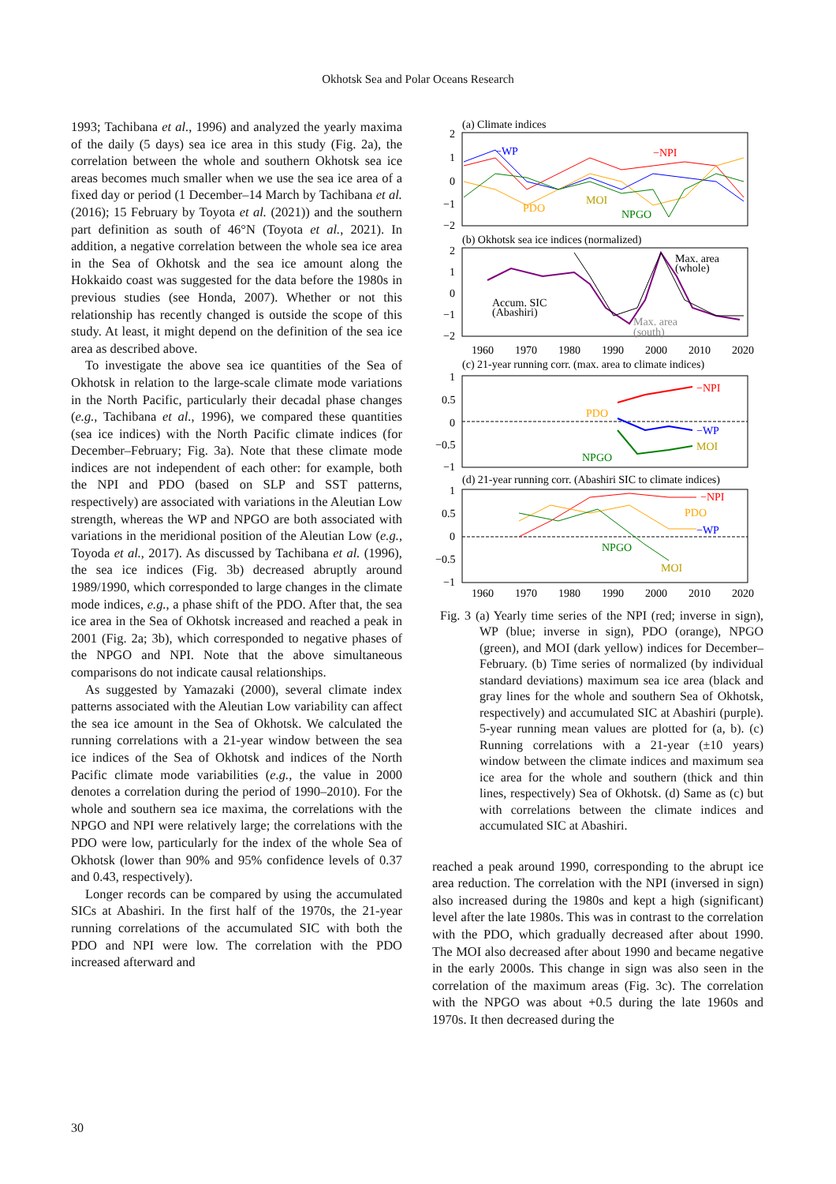Okhotsk Sea and Polar Oceans Research
1993; Tachibana et al., 1996) and analyzed the yearly maxima of the daily (5 days) sea ice area in this study (Fig. 2a), the correlation between the whole and southern Okhotsk sea ice areas becomes much smaller when we use the sea ice area of a fixed day or period (1 December–14 March by Tachibana et al. (2016); 15 February by Toyota et al. (2021)) and the southern part definition as south of 46°N (Toyota et al., 2021). In addition, a negative correlation between the whole sea ice area in the Sea of Okhotsk and the sea ice amount along the Hokkaido coast was suggested for the data before the 1980s in previous studies (see Honda, 2007). Whether or not this relationship has recently changed is outside the scope of this study. At least, it might depend on the definition of the sea ice area as described above.
To investigate the above sea ice quantities of the Sea of Okhotsk in relation to the large-scale climate mode variations in the North Pacific, particularly their decadal phase changes (e.g., Tachibana et al., 1996), we compared these quantities (sea ice indices) with the North Pacific climate indices (for December–February; Fig. 3a). Note that these climate mode indices are not independent of each other: for example, both the NPI and PDO (based on SLP and SST patterns, respectively) are associated with variations in the Aleutian Low strength, whereas the WP and NPGO are both associated with variations in the meridional position of the Aleutian Low (e.g., Toyoda et al., 2017). As discussed by Tachibana et al. (1996), the sea ice indices (Fig. 3b) decreased abruptly around 1989/1990, which corresponded to large changes in the climate mode indices, e.g., a phase shift of the PDO. After that, the sea ice area in the Sea of Okhotsk increased and reached a peak in 2001 (Fig. 2a; 3b), which corresponded to negative phases of the NPGO and NPI. Note that the above simultaneous comparisons do not indicate causal relationships.
As suggested by Yamazaki (2000), several climate index patterns associated with the Aleutian Low variability can affect the sea ice amount in the Sea of Okhotsk. We calculated the running correlations with a 21-year window between the sea ice indices of the Sea of Okhotsk and indices of the North Pacific climate mode variabilities (e.g., the value in 2000 denotes a correlation during the period of 1990–2010). For the whole and southern sea ice maxima, the correlations with the NPGO and NPI were relatively large; the correlations with the PDO were low, particularly for the index of the whole Sea of Okhotsk (lower than 90% and 95% confidence levels of 0.37 and 0.43, respectively).
Longer records can be compared by using the accumulated SICs at Abashiri. In the first half of the 1970s, the 21-year running correlations of the accumulated SIC with both the PDO and NPI were low. The correlation with the PDO increased afterward and
(a) Climate indices
2
1
0
−1
−2
−WP
−NPI
PDO
MOI
NPGO
(b) Okhotsk sea ice indices (normalized)
2
1
0
−1
−2
Accum. SIC
(Abashiri)
Max. area
(whole)
Max. area
(south)
1960
1970
1980
1990
2000
2010
2020
(c) 21-year running corr. (max. area to climate indices)
1
0.5
0
−0.5
−1
−NPI
PDO
−WP
MOI
NPGO
(d) 21-year running corr. (Abashiri SIC to climate indices)
1
0.5
0
−0.5
−1
−NPI
PDO
−WP
NPGO
MOI
1960
1970
1980
1990
2000
2010
2020
Fig. 3 (a) Yearly time series of the NPI (red; inverse in sign), WP (blue; inverse in sign), PDO (orange), NPGO (green), and MOI (dark yellow) indices for December–February. (b) Time series of normalized (by individual standard deviations) maximum sea ice area (black and gray lines for the whole and southern Sea of Okhotsk, respectively) and accumulated SIC at Abashiri (purple). 5-year running mean values are plotted for (a, b). (c) Running correlations with a 21-year (±10 years) window between the climate indices and maximum sea ice area for the whole and southern (thick and thin lines, respectively) Sea of Okhotsk. (d) Same as (c) but with correlations between the climate indices and accumulated SIC at Abashiri.
reached a peak around 1990, corresponding to the abrupt ice area reduction. The correlation with the NPI (inversed in sign) also increased during the 1980s and kept a high (significant) level after the late 1980s. This was in contrast to the correlation with the PDO, which gradually decreased after about 1990. The MOI also decreased after about 1990 and became negative in the early 2000s. This change in sign was also seen in the correlation of the maximum areas (Fig. 3c). The correlation with the NPGO was about +0.5 during the late 1960s and 1970s. It then decreased during the
30